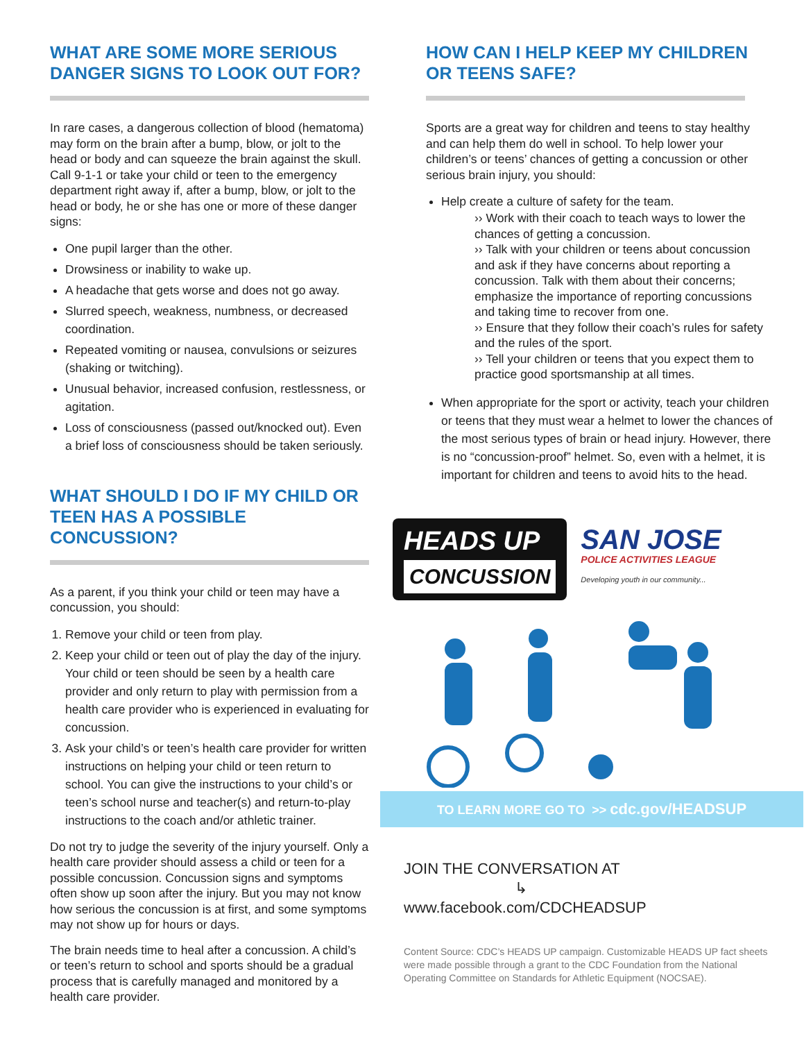WHAT ARE SOME MORE SERIOUS DANGER SIGNS TO LOOK OUT FOR?
In rare cases, a dangerous collection of blood (hematoma) may form on the brain after a bump, blow, or jolt to the head or body and can squeeze the brain against the skull. Call 9-1-1 or take your child or teen to the emergency department right away if, after a bump, blow, or jolt to the head or body, he or she has one or more of these danger signs:
One pupil larger than the other.
Drowsiness or inability to wake up.
A headache that gets worse and does not go away.
Slurred speech, weakness, numbness, or decreased coordination.
Repeated vomiting or nausea, convulsions or seizures (shaking or twitching).
Unusual behavior, increased confusion, restlessness, or agitation.
Loss of consciousness (passed out/knocked out). Even a brief loss of consciousness should be taken seriously.
WHAT SHOULD I DO IF MY CHILD OR TEEN HAS A POSSIBLE CONCUSSION?
As a parent, if you think your child or teen may have a concussion, you should:
1. Remove your child or teen from play.
2. Keep your child or teen out of play the day of the injury. Your child or teen should be seen by a health care provider and only return to play with permission from a health care provider who is experienced in evaluating for concussion.
3. Ask your child’s or teen’s health care provider for written instructions on helping your child or teen return to school. You can give the instructions to your child’s or teen’s school nurse and teacher(s) and return-to-play instructions to the coach and/or athletic trainer.
Do not try to judge the severity of the injury yourself. Only a health care provider should assess a child or teen for a possible concussion. Concussion signs and symptoms often show up soon after the injury. But you may not know how serious the concussion is at first, and some symptoms may not show up for hours or days.
The brain needs time to heal after a concussion. A child’s or teen’s return to school and sports should be a gradual process that is carefully managed and monitored by a health care provider.
HOW CAN I HELP KEEP MY CHILDREN OR TEENS SAFE?
Sports are a great way for children and teens to stay healthy and can help them do well in school. To help lower your children’s or teens’ chances of getting a concussion or other serious brain injury, you should:
Help create a culture of safety for the team.
›› Work with their coach to teach ways to lower the chances of getting a concussion.
›› Talk with your children or teens about concussion and ask if they have concerns about reporting a concussion. Talk with them about their concerns; emphasize the importance of reporting concussions and taking time to recover from one.
›› Ensure that they follow their coach’s rules for safety and the rules of the sport.
›› Tell your children or teens that you expect them to practice good sportsmanship at all times.
When appropriate for the sport or activity, teach your children or teens that they must wear a helmet to lower the chances of the most serious types of brain or head injury. However, there is no “concussion-proof” helmet. So, even with a helmet, it is important for children and teens to avoid hits to the head.
HEADS UP
CONCUSSION
SAN JOSE
POLICE ACTIVITIES LEAGUE
Developing youth in our community...
TO LEARN MORE GO TO >> cdc.gov/HEADSUP
JOIN THE CONVERSATION AT
↳ www.facebook.com/CDCHEADSUP
Content Source: CDC’s HEADS UP campaign. Customizable HEADS UP fact sheets were made possible through a grant to the CDC Foundation from the National Operating Committee on Standards for Athletic Equipment (NOCSAE).